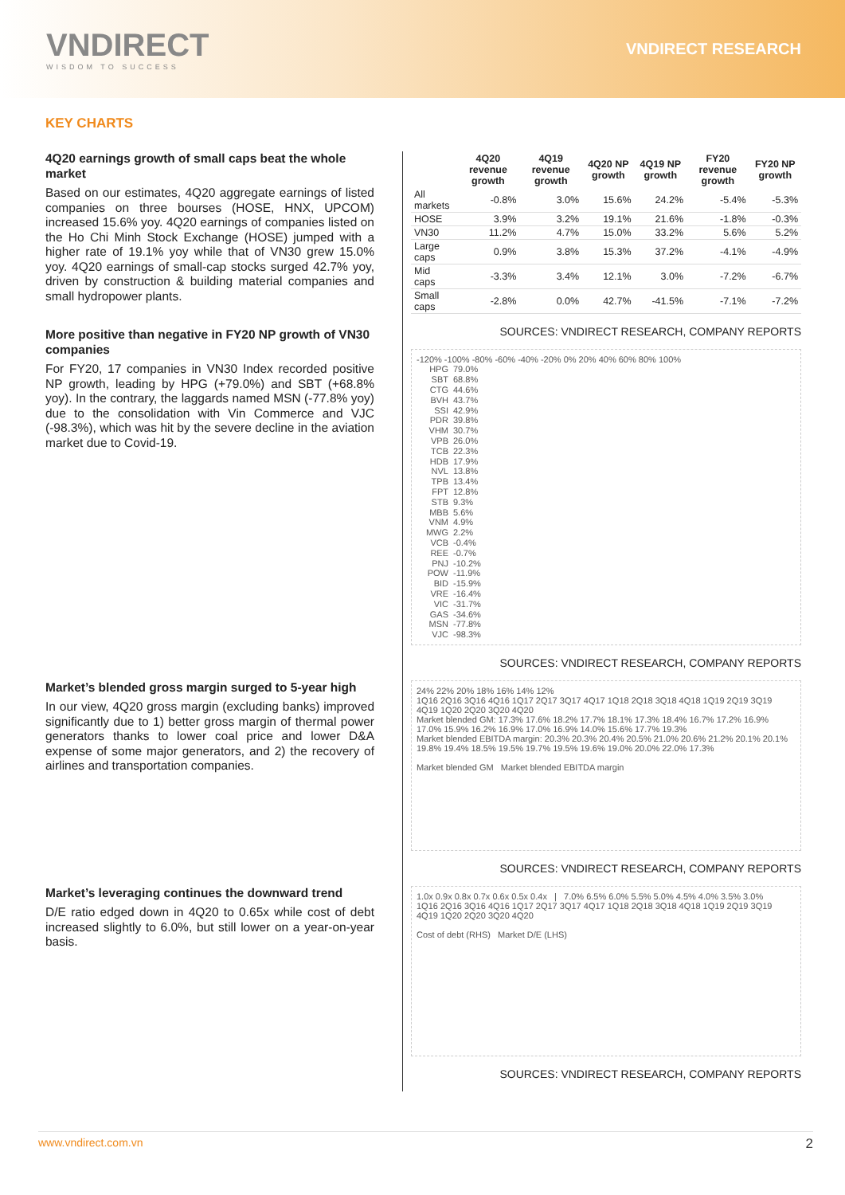VNDIRECT
WISDOM TO SUCCESS
VNDIRECT RESEARCH
KEY CHARTS
4Q20 earnings growth of small caps beat the whole market
Based on our estimates, 4Q20 aggregate earnings of listed companies on three bourses (HOSE, HNX, UPCOM) increased 15.6% yoy. 4Q20 earnings of companies listed on the Ho Chi Minh Stock Exchange (HOSE) jumped with a higher rate of 19.1% yoy while that of VN30 grew 15.0% yoy. 4Q20 earnings of small-cap stocks surged 42.7% yoy, driven by construction & building material companies and small hydropower plants.
More positive than negative in FY20 NP growth of VN30 companies
For FY20, 17 companies in VN30 Index recorded positive NP growth, leading by HPG (+79.0%) and SBT (+68.8% yoy). In the contrary, the laggards named MSN (-77.8% yoy) due to the consolidation with Vin Commerce and VJC (-98.3%), which was hit by the severe decline in the aviation market due to Covid-19.
| | 4Q20 revenue growth | 4Q19 revenue growth | 4Q20 NP growth | 4Q19 NP growth | FY20 revenue growth | FY20 NP growth |
| --- | --- | --- | --- | --- | --- | --- |
| All markets | -0.8% | 3.0% | 15.6% | 24.2% | -5.4% | -5.3% |
| HOSE | 3.9% | 3.2% | 19.1% | 21.6% | -1.8% | -0.3% |
| VN30 | 11.2% | 4.7% | 15.0% | 33.2% | 5.6% | 5.2% |
| Large caps | 0.9% | 3.8% | 15.3% | 37.2% | -4.1% | -4.9% |
| Mid caps | -3.3% | 3.4% | 12.1% | 3.0% | -7.2% | -6.7% |
| Small caps | -2.8% | 0.0% | 42.7% | -41.5% | -7.1% | -7.2% |
SOURCES: VNDIRECT RESEARCH, COMPANY REPORTS
-120% -100% -80% -60% -40% -20% 0% 20% 40% 60% 80% 100%
HPG 79.0%
SBT 68.8%
CTG 44.6%
BVH 43.7%
SSI 42.9%
PDR 39.8%
VHM 30.7%
VPB 26.0%
TCB 22.3%
HDB 17.9%
NVL 13.8%
TPB 13.4%
FPT 12.8%
STB 9.3%
MBB 5.6%
VNM 4.9%
MWG 2.2%
VCB -0.4%
REE -0.7%
PNJ -10.2%
POW -11.9%
BID -15.9%
VRE -16.4%
VIC -31.7%
GAS -34.6%
MSN -77.8%
VJC -98.3%
SOURCES: VNDIRECT RESEARCH, COMPANY REPORTS
Market’s blended gross margin surged to 5-year high
In our view, 4Q20 gross margin (excluding banks) improved significantly due to 1) better gross margin of thermal power generators thanks to lower coal price and lower D&A expense of some major generators, and 2) the recovery of airlines and transportation companies.
24% 22% 20% 18% 16% 14% 12%
1Q16 2Q16 3Q16 4Q16 1Q17 2Q17 3Q17 4Q17 1Q18 2Q18 3Q18 4Q18 1Q19 2Q19 3Q19 4Q19 1Q20 2Q20 3Q20 4Q20
Market blended GM: 17.3% 17.6% 18.2% 17.7% 18.1% 17.3% 18.4% 16.7% 17.2% 16.9% 17.0% 15.9% 16.2% 16.9% 17.0% 16.9% 14.0% 15.6% 17.7% 19.3%
Market blended EBITDA margin: 20.3% 20.3% 20.4% 20.5% 21.0% 20.6% 21.2% 20.1% 20.1% 19.8% 19.4% 18.5% 19.5% 19.7% 19.5% 19.6% 19.0% 20.0% 22.0% 17.3%
Market blended GM Market blended EBITDA margin
SOURCES: VNDIRECT RESEARCH, COMPANY REPORTS
Market’s leveraging continues the downward trend
D/E ratio edged down in 4Q20 to 0.65x while cost of debt increased slightly to 6.0%, but still lower on a year-on-year basis.
1.0x 0.9x 0.8x 0.7x 0.6x 0.5x 0.4x | 7.0% 6.5% 6.0% 5.5% 5.0% 4.5% 4.0% 3.5% 3.0%
1Q16 2Q16 3Q16 4Q16 1Q17 2Q17 3Q17 4Q17 1Q18 2Q18 3Q18 4Q18 1Q19 2Q19 3Q19 4Q19 1Q20 2Q20 3Q20 4Q20
Cost of debt (RHS) Market D/E (LHS)
SOURCES: VNDIRECT RESEARCH, COMPANY REPORTS
www.vndirect.com.vn 2